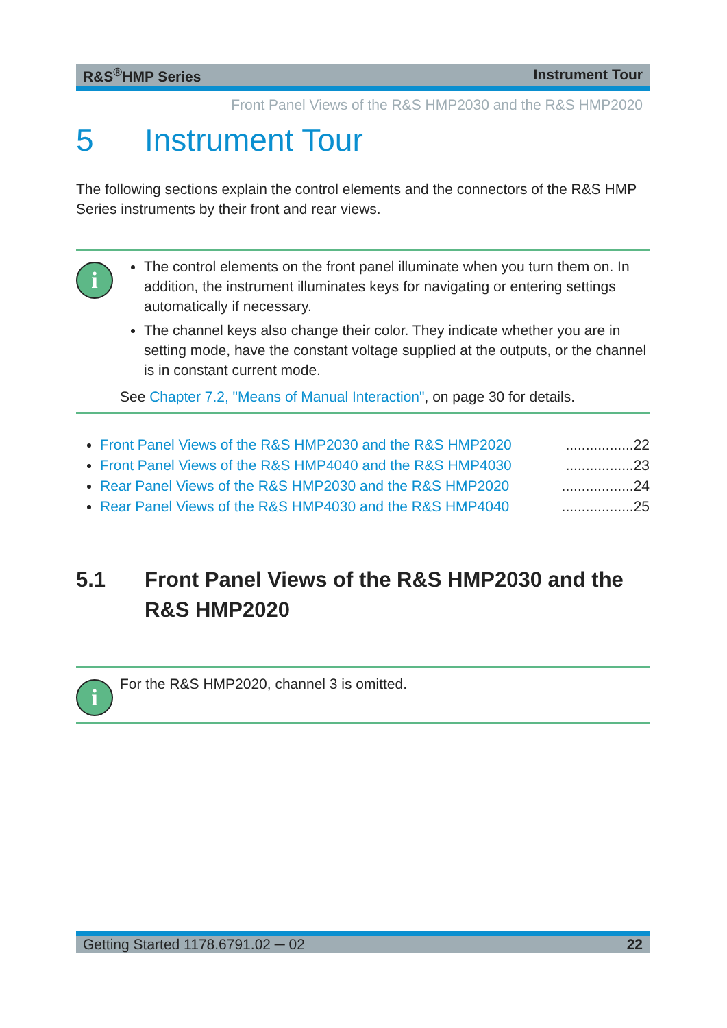R&S<sup>®</sup>HMP Series Instrument Tour
Front Panel Views of the R&S HMP2030 and the R&S HMP2020
5 Instrument Tour
The following sections explain the control elements and the connectors of the R&S HMP Series instruments by their front and rear views.
i
The control elements on the front panel illuminate when you turn them on. In addition, the instrument illuminates keys for navigating or entering settings automatically if necessary.
The channel keys also change their color. They indicate whether you are in setting mode, have the constant voltage supplied at the outputs, or the channel is in constant current mode.
See Chapter 7.2, "Means of Manual Interaction", on page 30 for details.
Front Panel Views of the R&S HMP2030 and the R&S HMP2020.................22
Front Panel Views of the R&S HMP4040 and the R&S HMP4030.................23
Rear Panel Views of the R&S HMP2030 and the R&S HMP2020..................24
Rear Panel Views of the R&S HMP4030 and the R&S HMP4040..................25
5.1 Front Panel Views of the R&S HMP2030 and the R&S HMP2020
i
For the R&S HMP2020, channel 3 is omitted.
Getting Started 1178.6791.02 ─ 02 22